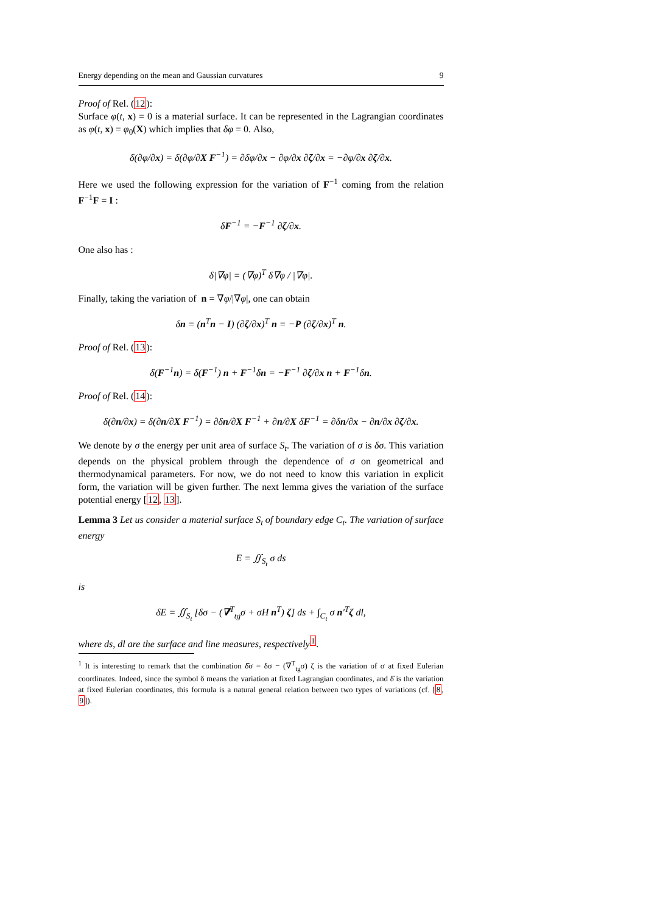Energy depending on the mean and Gaussian curvatures 9
Proof of Rel. (12):
Surface φ(t, x) = 0 is a material surface. It can be represented in the Lagrangian coordinates as φ(t, x) = φ<sub>0</sub>(X) which implies that δφ = 0. Also,
δ(∂φ/∂x) = δ(∂φ/∂X F<sup>−1</sup>) = ∂δφ/∂x − ∂φ/∂x ∂ζ/∂x = −∂φ/∂x ∂ζ/∂x.
Here we used the following expression for the variation of F<sup>−1</sup> coming from the relation F<sup>−1</sup>F = I :
δF<sup>−1</sup> = −F<sup>−1</sup> ∂ζ/∂x.
One also has :
δ|∇φ| = (∇φ)<sup>T</sup> δ∇φ / |∇φ|.
Finally, taking the variation of n = ∇φ/|∇φ|, one can obtain
δn = (n<sup>T</sup>n − I) (∂ζ/∂x)<sup>T</sup> n = −P (∂ζ/∂x)<sup>T</sup> n.
Proof of Rel. (13):
δ(F<sup>−1</sup>n) = δ(F<sup>−1</sup>) n + F<sup>−1</sup>δn = −F<sup>−1</sup> ∂ζ/∂x n + F<sup>−1</sup>δn.
Proof of Rel. (14):
δ(∂n/∂x) = δ(∂n/∂X F<sup>−1</sup>) = ∂δn/∂X F<sup>−1</sup> + ∂n/∂X δF<sup>−1</sup> = ∂δn/∂x − ∂n/∂x ∂ζ/∂x.
We denote by σ the energy per unit area of surface S<sub>t</sub>. The variation of σ is δσ. This variation depends on the physical problem through the dependence of σ on geometrical and thermodynamical parameters. For now, we do not need to know this variation in explicit form, the variation will be given further. The next lemma gives the variation of the surface potential energy [12, 13].
Lemma 3 Let us consider a material surface S<sub>t</sub> of boundary edge C<sub>t</sub>. The variation of surface energy
E = ∬<sub>S<sub>t</sub></sub> σ ds
is
δE = ∬<sub>S<sub>t</sub></sub> [δσ − (∇<sup>T</sup><sub>tg</sub>σ + σH n<sup>T</sup>) ζ] ds + ∫<sub>C<sub>t</sub></sub> σ n′<sup>T</sup>ζ dl,
where ds, dl are the surface and line measures, respectively<sup>1</sup>.
<sup>1</sup> It is interesting to remark that the combination δ̂σ = δσ − (∇<sup>T</sup><sub>tg</sub>σ) ζ is the variation of σ at fixed Eulerian coordinates. Indeed, since the symbol δ means the variation at fixed Lagrangian coordinates, and δ̂ is the variation at fixed Eulerian coordinates, this formula is a natural general relation between two types of variations (cf. [8, 9]).